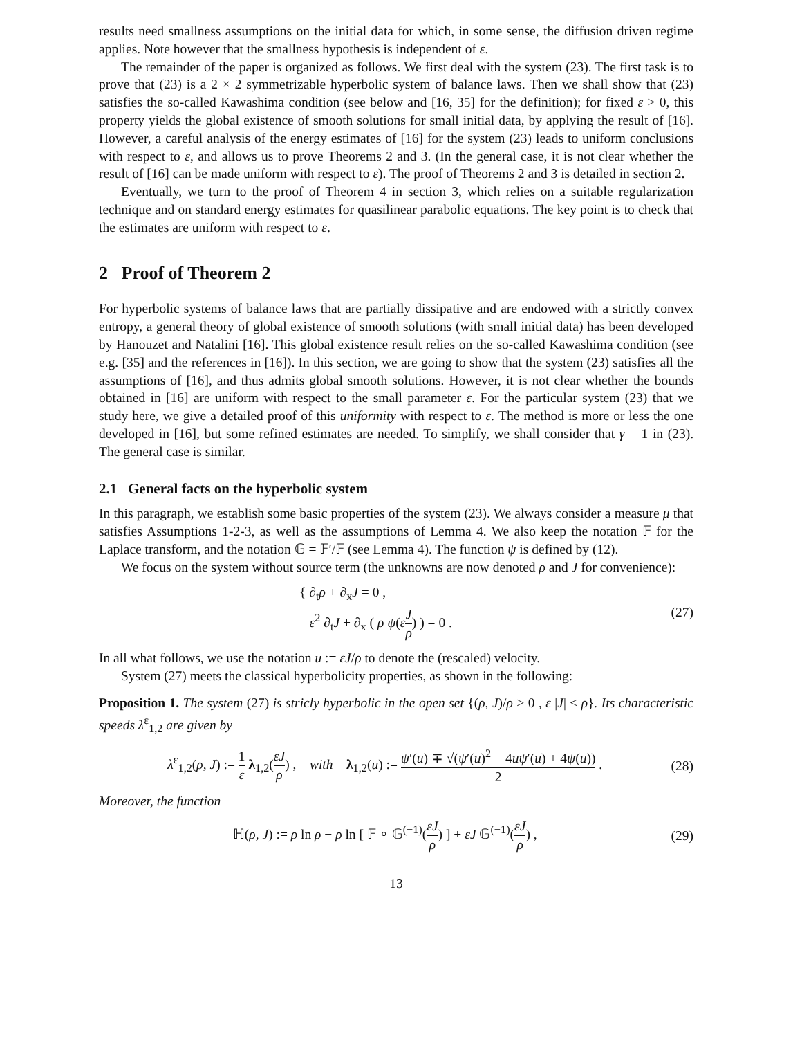results need smallness assumptions on the initial data for which, in some sense, the diffusion driven regime applies. Note however that the smallness hypothesis is independent of ε.
The remainder of the paper is organized as follows. We first deal with the system (23). The first task is to prove that (23) is a 2 × 2 symmetrizable hyperbolic system of balance laws. Then we shall show that (23) satisfies the so-called Kawashima condition (see below and [16, 35] for the definition); for fixed ε > 0, this property yields the global existence of smooth solutions for small initial data, by applying the result of [16]. However, a careful analysis of the energy estimates of [16] for the system (23) leads to uniform conclusions with respect to ε, and allows us to prove Theorems 2 and 3. (In the general case, it is not clear whether the result of [16] can be made uniform with respect to ε). The proof of Theorems 2 and 3 is detailed in section 2.
Eventually, we turn to the proof of Theorem 4 in section 3, which relies on a suitable regularization technique and on standard energy estimates for quasilinear parabolic equations. The key point is to check that the estimates are uniform with respect to ε.
2 Proof of Theorem 2
For hyperbolic systems of balance laws that are partially dissipative and are endowed with a strictly convex entropy, a general theory of global existence of smooth solutions (with small initial data) has been developed by Hanouzet and Natalini [16]. This global existence result relies on the so-called Kawashima condition (see e.g. [35] and the references in [16]). In this section, we are going to show that the system (23) satisfies all the assumptions of [16], and thus admits global smooth solutions. However, it is not clear whether the bounds obtained in [16] are uniform with respect to the small parameter ε. For the particular system (23) that we study here, we give a detailed proof of this uniformity with respect to ε. The method is more or less the one developed in [16], but some refined estimates are needed. To simplify, we shall consider that γ = 1 in (23). The general case is similar.
2.1 General facts on the hyperbolic system
In this paragraph, we establish some basic properties of the system (23). We always consider a measure μ that satisfies Assumptions 1-2-3, as well as the assumptions of Lemma 4. We also keep the notation 𝔽 for the Laplace transform, and the notation 𝔾 = 𝔽′/𝔽 (see Lemma 4). The function ψ is defined by (12).
We focus on the system without source term (the unknowns are now denoted ρ and J for convenience):
{ ∂<sub>t</sub>ρ + ∂<sub>x</sub>J = 0 ,
ε<sup>2</sup> ∂<sub>t</sub>J + ∂<sub>x</sub> ( ρ ψ(εJ ρ) ) = 0 .
(27)
In all what follows, we use the notation u := εJ/ρ to denote the (rescaled) velocity.
System (27) meets the classical hyperbolicity properties, as shown in the following:
Proposition 1. The system (27) is stricly hyperbolic in the open set {(ρ, J)/ρ > 0 , ε |J| < ρ}. Its characteristic speeds λ<sup>ε</sup><sub>1,2</sub> are given by
λ<sup>ε</sup><sub>1,2</sub>(ρ, J) := 1 ε λ<sub>1,2</sub>(εJ ρ) , with λ<sub>1,2</sub>(u) := ψ′(u) ∓ √(ψ′(u)<sup>2</sup> − 4uψ′(u) + 4ψ(u)) 2 .
(28)
Moreover, the function
ℍ(ρ, J) := ρ ln ρ − ρ ln [ 𝔽 ∘ 𝔾<sup>(−1)</sup>(εJ ρ) ] + εJ 𝔾<sup>(−1)</sup>(εJ ρ) ,
(29)
13